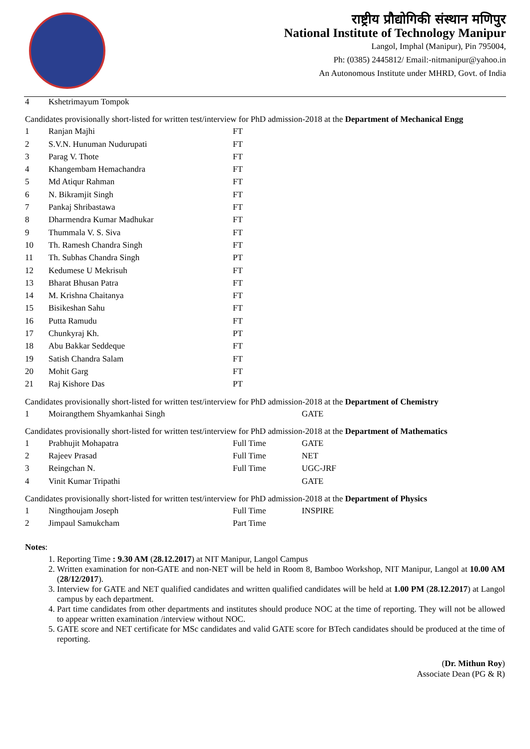राष्ट्रीय प्रौद्योगिकी संस्थान मणिपुर
National Institute of Technology Manipur
Langol, Imphal (Manipur), Pin 795004,
Ph: (0385) 2445812/ Email:-nitmanipur@yahoo.in
An Autonomous Institute under MHRD, Govt. of India
| 4 | Kshetrimayum Tompok |
Candidates provisionally short-listed for written test/interview for PhD admission-2018 at the Department of Mechanical Engg
| 1 | Ranjan Majhi | FT |
| 2 | S.V.N. Hunuman Nudurupati | FT |
| 3 | Parag V. Thote | FT |
| 4 | Khangembam Hemachandra | FT |
| 5 | Md Atiqur Rahman | FT |
| 6 | N. Bikramjit Singh | FT |
| 7 | Pankaj Shribastawa | FT |
| 8 | Dharmendra Kumar Madhukar | FT |
| 9 | Thummala V. S. Siva | FT |
| 10 | Th. Ramesh Chandra Singh | FT |
| 11 | Th. Subhas Chandra Singh | PT |
| 12 | Kedumese U Mekrisuh | FT |
| 13 | Bharat Bhusan Patra | FT |
| 14 | M. Krishna Chaitanya | FT |
| 15 | Bisikeshan Sahu | FT |
| 16 | Putta Ramudu | FT |
| 17 | Chunkyraj Kh. | PT |
| 18 | Abu Bakkar Seddeque | FT |
| 19 | Satish Chandra Salam | FT |
| 20 | Mohit Garg | FT |
| 21 | Raj Kishore Das | PT |
Candidates provisionally short-listed for written test/interview for PhD admission-2018 at the Department of Chemistry
| 1 | Moirangthem Shyamkanhai Singh | | GATE |
Candidates provisionally short-listed for written test/interview for PhD admission-2018 at the Department of Mathematics
| 1 | Prabhujit Mohapatra | Full Time | GATE |
| 2 | Rajeev Prasad | Full Time | NET |
| 3 | Reingchan N. | Full Time | UGC-JRF |
| 4 | Vinit Kumar Tripathi | | GATE |
Candidates provisionally short-listed for written test/interview for PhD admission-2018 at the Department of Physics
| 1 | Ningthoujam Joseph | Full Time | INSPIRE |
| 2 | Jimpaul Samukcham | Part Time | |
Notes:
1. Reporting Time : 9.30 AM (28.12.2017) at NIT Manipur, Langol Campus
2. Written examination for non-GATE and non-NET will be held in Room 8, Bamboo Workshop, NIT Manipur, Langol at 10.00 AM (28/12/2017).
3. Interview for GATE and NET qualified candidates and written qualified candidates will be held at 1.00 PM (28.12.2017) at Langol campus by each department.
4. Part time candidates from other departments and institutes should produce NOC at the time of reporting. They will not be allowed to appear written examination /interview without NOC.
5. GATE score and NET certificate for MSc candidates and valid GATE score for BTech candidates should be produced at the time of reporting.
(Dr. Mithun Roy)
Associate Dean (PG & R)